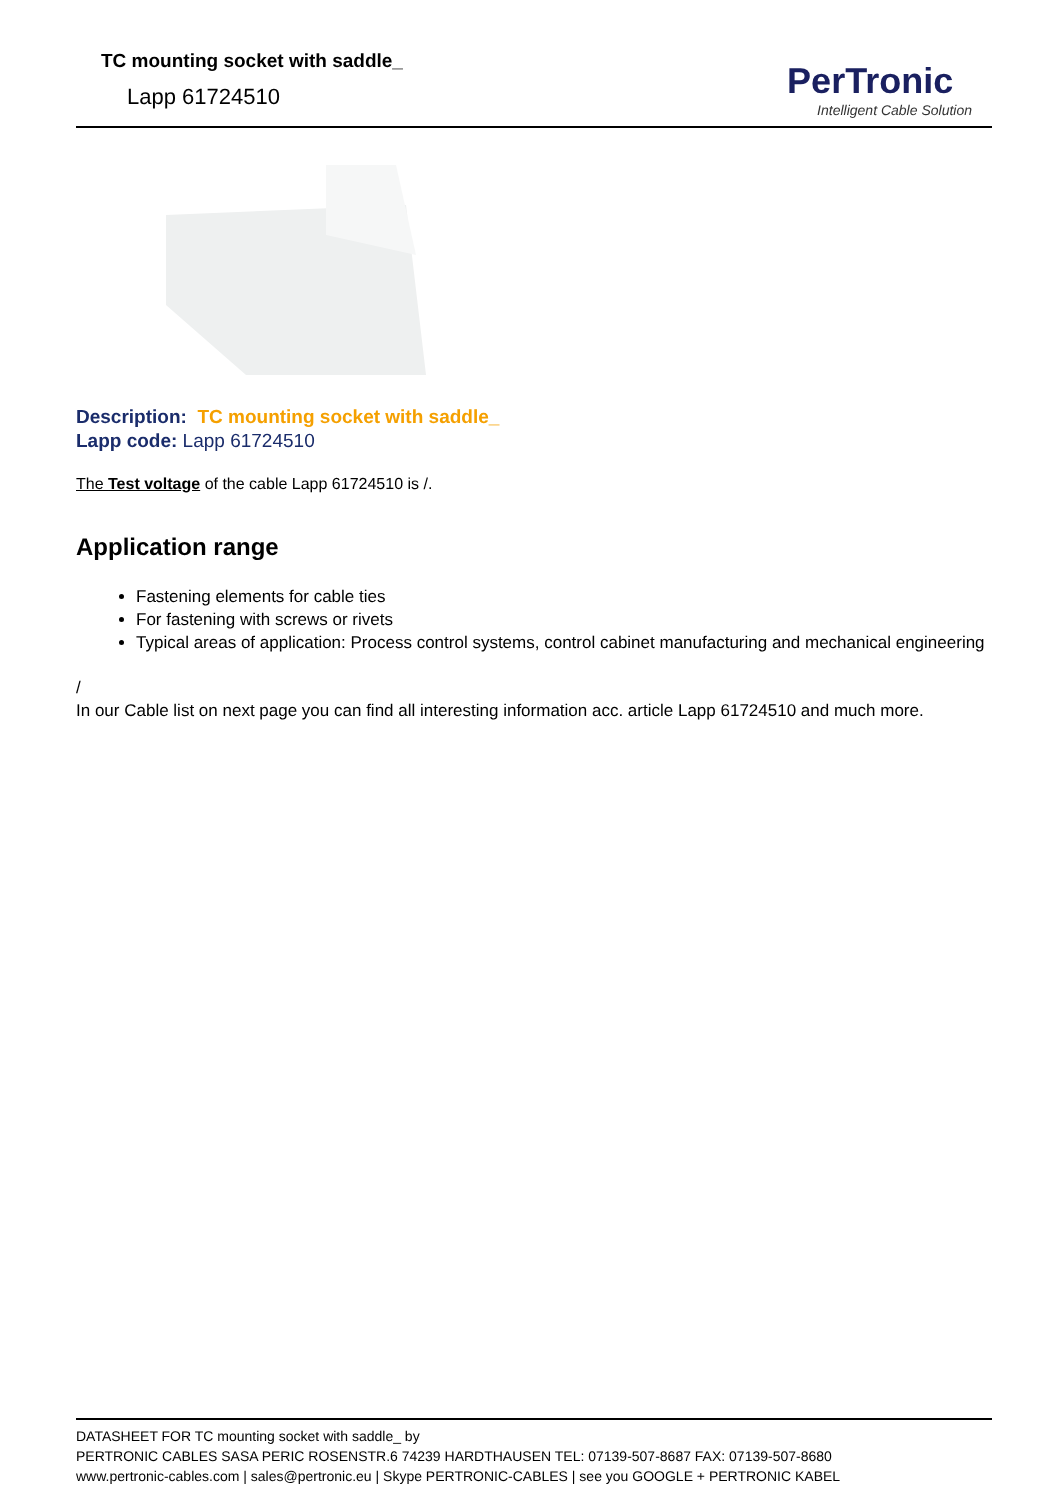TC mounting socket with saddle_
Lapp 61724510
PerTronic
Intelligent Cable Solution
Description: TC mounting socket with saddle_
Lapp code: Lapp 61724510
The Test voltage of the cable Lapp 61724510 is /.
Application range
Fastening elements for cable ties
For fastening with screws or rivets
Typical areas of application: Process control systems, control cabinet manufacturing and mechanical engineering
/
In our Cable list on next page you can find all interesting information acc. article Lapp 61724510 and much more.
DATASHEET FOR TC mounting socket with saddle_ by
PERTRONIC CABLES SASA PERIC ROSENSTR.6 74239 HARDTHAUSEN TEL: 07139-507-8687 FAX: 07139-507-8680
www.pertronic-cables.com | sales@pertronic.eu | Skype PERTRONIC-CABLES | see you GOOGLE + PERTRONIC KABEL